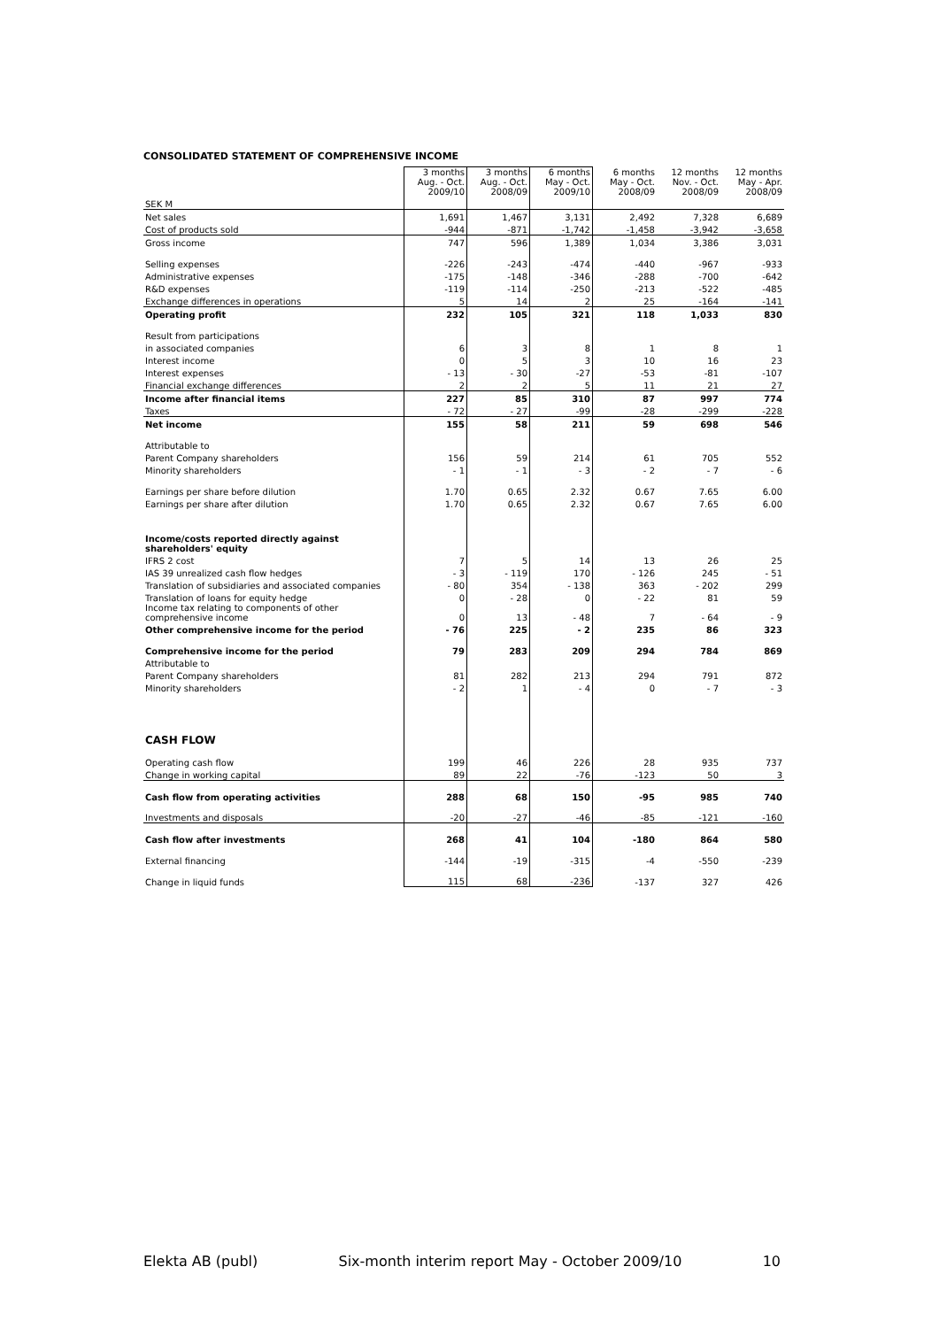CONSOLIDATED STATEMENT OF COMPREHENSIVE INCOME
| | 3 months Aug. - Oct. 2009/10 | 3 months Aug. - Oct. 2008/09 | 6 months May - Oct. 2009/10 | 6 months May - Oct. 2008/09 | 12 months Nov. - Oct. 2008/09 | 12 months May - Apr. 2008/09 |
| --- | --- | --- | --- | --- | --- | --- |
| SEK M | | | | | | |
| Net sales | 1,691 | 1,467 | 3,131 | 2,492 | 7,328 | 6,689 |
| Cost of products sold | -944 | -871 | -1,742 | -1,458 | -3,942 | -3,658 |
| Gross income | 747 | 596 | 1,389 | 1,034 | 3,386 | 3,031 |
| Selling expenses | -226 | -243 | -474 | -440 | -967 | -933 |
| Administrative expenses | -175 | -148 | -346 | -288 | -700 | -642 |
| R&D expenses | -119 | -114 | -250 | -213 | -522 | -485 |
| Exchange differences in operations | 5 | 14 | 2 | 25 | -164 | -141 |
| Operating profit | 232 | 105 | 321 | 118 | 1,033 | 830 |
| Result from participations | | | | | | |
| in associated companies | 6 | 3 | 8 | 1 | 8 | 1 |
| Interest income | 0 | 5 | 3 | 10 | 16 | 23 |
| Interest expenses | - 13 | - 30 | -27 | -53 | -81 | -107 |
| Financial exchange differences | 2 | 2 | 5 | 11 | 21 | 27 |
| Income after financial items | 227 | 85 | 310 | 87 | 997 | 774 |
| Taxes | - 72 | - 27 | -99 | -28 | -299 | -228 |
| Net income | 155 | 58 | 211 | 59 | 698 | 546 |
| Attributable to | | | | | | |
| Parent Company shareholders | 156 | 59 | 214 | 61 | 705 | 552 |
| Minority shareholders | - 1 | - 1 | - 3 | - 2 | - 7 | - 6 |
| Earnings per share before dilution | 1.70 | 0.65 | 2.32 | 0.67 | 7.65 | 6.00 |
| Earnings per share after dilution | 1.70 | 0.65 | 2.32 | 0.67 | 7.65 | 6.00 |
| Income/costs reported directly against shareholders' equity | | | | | | |
| IFRS 2 cost | 7 | 5 | 14 | 13 | 26 | 25 |
| IAS 39 unrealized cash flow hedges | - 3 | - 119 | 170 | - 126 | 245 | - 51 |
| Translation of subsidiaries and associated companies | - 80 | 354 | - 138 | 363 | - 202 | 299 |
| Translation of loans for equity hedge | 0 | - 28 | 0 | - 22 | 81 | 59 |
| Income tax relating to components of other comprehensive income | 0 | 13 | - 48 | 7 | - 64 | - 9 |
| Other comprehensive income for the period | - 76 | 225 | - 2 | 235 | 86 | 323 |
| Comprehensive income for the period | 79 | 283 | 209 | 294 | 784 | 869 |
| Attributable to | | | | | | |
| Parent Company shareholders | 81 | 282 | 213 | 294 | 791 | 872 |
| Minority shareholders | - 2 | 1 | - 4 | 0 | - 7 | - 3 |
| CASH FLOW | | | | | | |
| Operating cash flow | 199 | 46 | 226 | 28 | 935 | 737 |
| Change in working capital | 89 | 22 | -76 | -123 | 50 | 3 |
| Cash flow from operating activities | 288 | 68 | 150 | -95 | 985 | 740 |
| Investments and disposals | -20 | -27 | -46 | -85 | -121 | -160 |
| Cash flow after investments | 268 | 41 | 104 | -180 | 864 | 580 |
| External financing | -144 | -19 | -315 | -4 | -550 | -239 |
| Change in liquid funds | 115 | 68 | -236 | -137 | 327 | 426 |
Elekta AB (publ) Six-month interim report May - October 2009/10 10